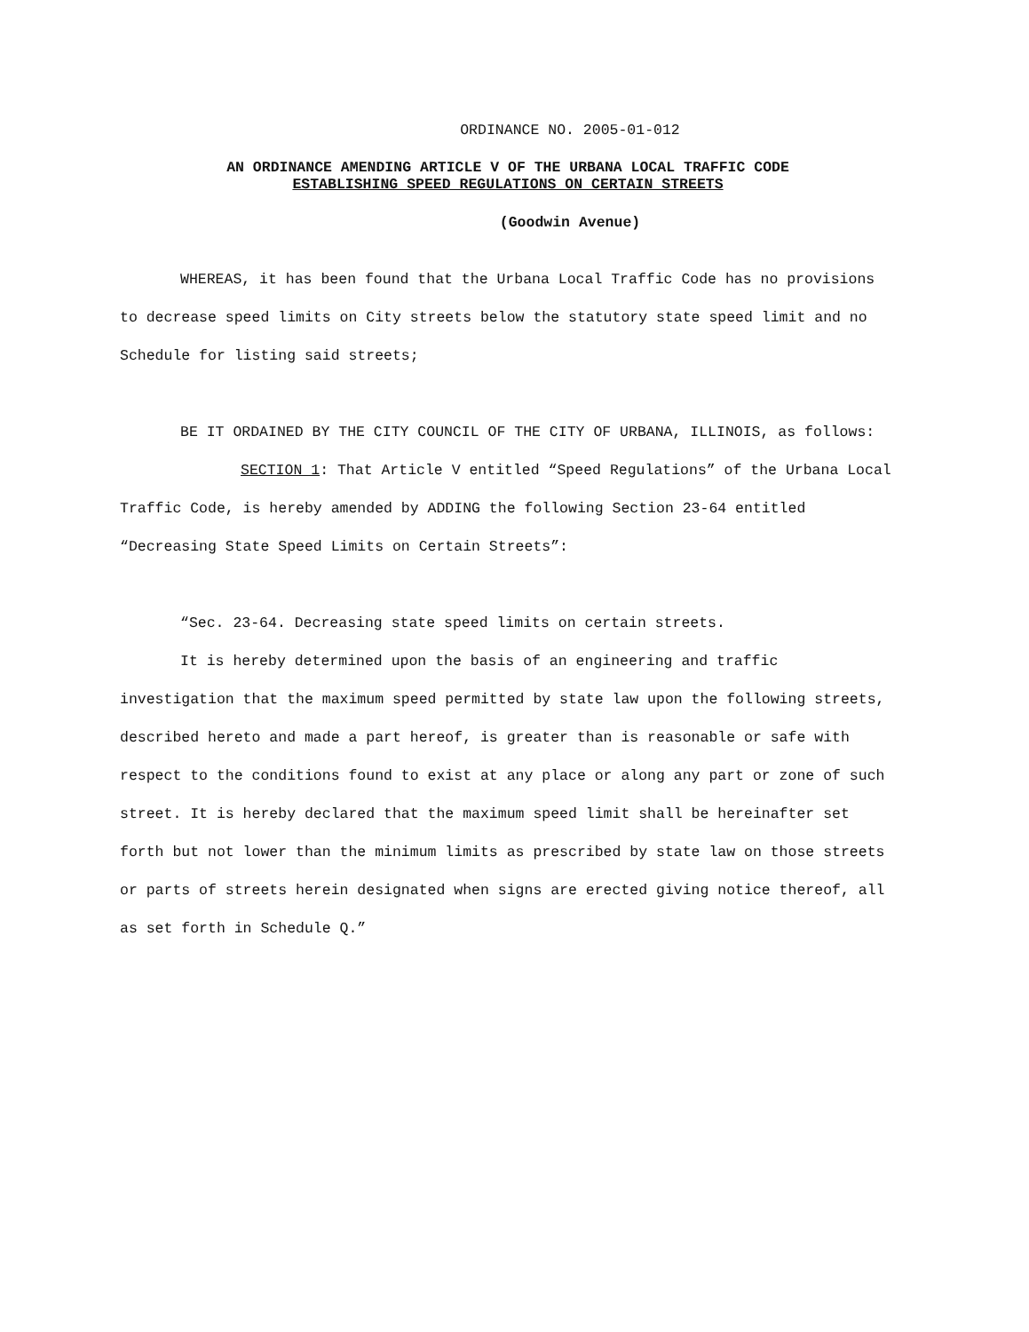ORDINANCE NO. 2005-01-012
AN ORDINANCE AMENDING ARTICLE V OF THE URBANA LOCAL TRAFFIC CODE
ESTABLISHING SPEED REGULATIONS ON CERTAIN STREETS
(Goodwin Avenue)
WHEREAS, it has been found that the Urbana Local Traffic Code has no provisions to decrease speed limits on City streets below the statutory state speed limit and no Schedule for listing said streets;
BE IT ORDAINED BY THE CITY COUNCIL OF THE CITY OF URBANA, ILLINOIS, as follows:
SECTION 1: That Article V entitled “Speed Regulations” of the Urbana Local Traffic Code, is hereby amended by ADDING the following Section 23-64 entitled “Decreasing State Speed Limits on Certain Streets”:
“Sec. 23-64. Decreasing state speed limits on certain streets.
It is hereby determined upon the basis of an engineering and traffic investigation that the maximum speed permitted by state law upon the following streets, described hereto and made a part hereof, is greater than is reasonable or safe with respect to the conditions found to exist at any place or along any part or zone of such street. It is hereby declared that the maximum speed limit shall be hereinafter set forth but not lower than the minimum limits as prescribed by state law on those streets or parts of streets herein designated when signs are erected giving notice thereof, all as set forth in Schedule Q.”